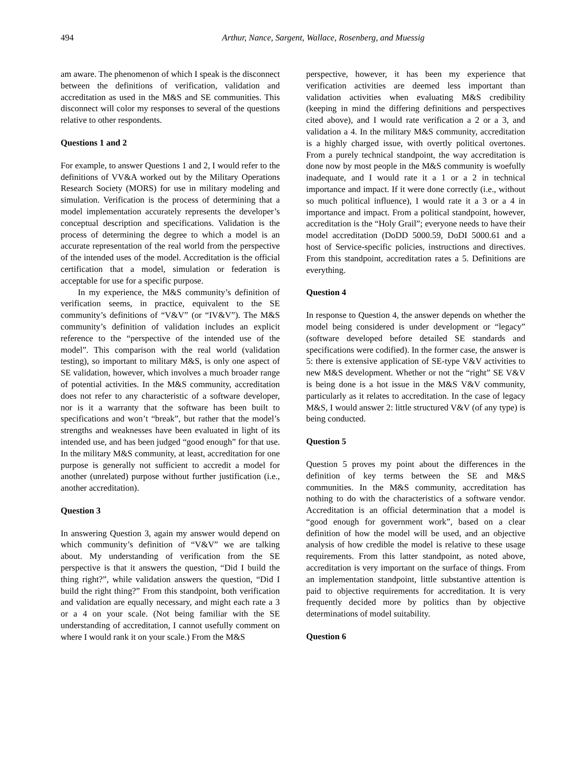494
Arthur, Nance, Sargent, Wallace, Rosenberg, and Muessig
am aware. The phenomenon of which I speak is the disconnect between the definitions of verification, validation and accreditation as used in the M&S and SE communities. This disconnect will color my responses to several of the questions relative to other respondents.
Questions 1 and 2
For example, to answer Questions 1 and 2, I would refer to the definitions of VV&A worked out by the Military Operations Research Society (MORS) for use in military modeling and simulation. Verification is the process of determining that a model implementation accurately represents the developer’s conceptual description and specifications. Validation is the process of determining the degree to which a model is an accurate representation of the real world from the perspective of the intended uses of the model. Accreditation is the official certification that a model, simulation or federation is acceptable for use for a specific purpose.
In my experience, the M&S community’s definition of verification seems, in practice, equivalent to the SE community’s definitions of “V&V” (or “IV&V”). The M&S community’s definition of validation includes an explicit reference to the “perspective of the intended use of the model”. This comparison with the real world (validation testing), so important to military M&S, is only one aspect of SE validation, however, which involves a much broader range of potential activities. In the M&S community, accreditation does not refer to any characteristic of a software developer, nor is it a warranty that the software has been built to specifications and won’t “break”, but rather that the model’s strengths and weaknesses have been evaluated in light of its intended use, and has been judged “good enough” for that use. In the military M&S community, at least, accreditation for one purpose is generally not sufficient to accredit a model for another (unrelated) purpose without further justification (i.e., another accreditation).
Question 3
In answering Question 3, again my answer would depend on which community’s definition of “V&V” we are talking about. My understanding of verification from the SE perspective is that it answers the question, “Did I build the thing right?”, while validation answers the question, “Did I build the right thing?” From this standpoint, both verification and validation are equally necessary, and might each rate a 3 or a 4 on your scale. (Not being familiar with the SE understanding of accreditation, I cannot usefully comment on where I would rank it on your scale.) From the M&S
perspective, however, it has been my experience that verification activities are deemed less important than validation activities when evaluating M&S credibility (keeping in mind the differing definitions and perspectives cited above), and I would rate verification a 2 or a 3, and validation a 4. In the military M&S community, accreditation is a highly charged issue, with overtly political overtones. From a purely technical standpoint, the way accreditation is done now by most people in the M&S community is woefully inadequate, and I would rate it a 1 or a 2 in technical importance and impact. If it were done correctly (i.e., without so much political influence), I would rate it a 3 or a 4 in importance and impact. From a political standpoint, however, accreditation is the “Holy Grail”; everyone needs to have their model accreditation (DoDD 5000.59, DoDI 5000.61 and a host of Service-specific policies, instructions and directives. From this standpoint, accreditation rates a 5. Definitions are everything.
Question 4
In response to Question 4, the answer depends on whether the model being considered is under development or “legacy” (software developed before detailed SE standards and specifications were codified). In the former case, the answer is 5: there is extensive application of SE-type V&V activities to new M&S development. Whether or not the “right” SE V&V is being done is a hot issue in the M&S V&V community, particularly as it relates to accreditation. In the case of legacy M&S, I would answer 2: little structured V&V (of any type) is being conducted.
Question 5
Question 5 proves my point about the differences in the definition of key terms between the SE and M&S communities. In the M&S community, accreditation has nothing to do with the characteristics of a software vendor. Accreditation is an official determination that a model is “good enough for government work”, based on a clear definition of how the model will be used, and an objective analysis of how credible the model is relative to these usage requirements. From this latter standpoint, as noted above, accreditation is very important on the surface of things. From an implementation standpoint, little substantive attention is paid to objective requirements for accreditation. It is very frequently decided more by politics than by objective determinations of model suitability.
Question 6